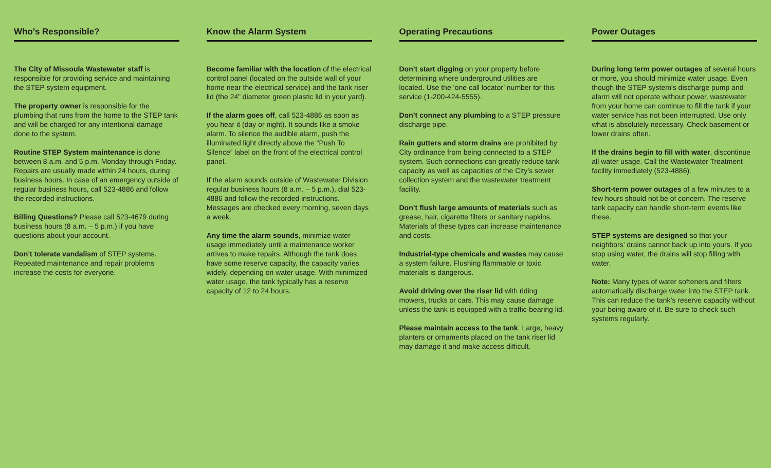Who’s Responsible?
The City of Missoula Wastewater staff is responsible for providing service and maintaining the STEP system equipment.
The property owner is responsible for the plumbing that runs from the home to the STEP tank and will be charged for any intentional damage done to the system.
Routine STEP System maintenance is done between 8 a.m. and 5 p.m. Monday through Friday. Repairs are usually made within 24 hours, during business hours. In case of an emergency outside of regular business hours, call 523-4886 and follow the recorded instructions.
Billing Questions? Please call 523-4679 during business hours (8 a.m. – 5 p.m.) if you have questions about your account.
Don’t tolerate vandalism of STEP systems. Repeated maintenance and repair problems increase the costs for everyone.
Know the Alarm System
Become familiar with the location of the electrical control panel (located on the outside wall of your home near the electrical service) and the tank riser lid (the 24” diameter green plastic lid in your yard).
If the alarm goes off, call 523-4886 as soon as you hear it (day or night). It sounds like a smoke alarm. To silence the audible alarm, push the illuminated light directly above the “Push To Silence” label on the front of the electrical control panel.
If the alarm sounds outside of Wastewater Division regular business hours (8 a.m. – 5 p.m.), dial 523-4886 and follow the recorded instructions. Messages are checked every morning, seven days a week.
Any time the alarm sounds, minimize water usage immediately until a maintenance worker arrives to make repairs. Although the tank does have some reserve capacity, the capacity varies widely, depending on water usage. With minimized water usage, the tank typically has a reserve capacity of 12 to 24 hours.
Operating Precautions
Don’t start digging on your property before determining where underground utilities are located. Use the ‘one call locator’ number for this service (1-200-424-5555).
Don’t connect any plumbing to a STEP pressure discharge pipe.
Rain gutters and storm drains are prohibited by City ordinance from being connected to a STEP system. Such connections can greatly reduce tank capacity as well as capacities of the City’s sewer collection system and the wastewater treatment facility.
Don’t flush large amounts of materials such as grease, hair, cigarette filters or sanitary napkins. Materials of these types can increase maintenance and costs.
Industrial-type chemicals and wastes may cause a system failure. Flushing flammable or toxic materials is dangerous.
Avoid driving over the riser lid with riding mowers, trucks or cars. This may cause damage unless the tank is equipped with a traffic-bearing lid.
Please maintain access to the tank. Large, heavy planters or ornaments placed on the tank riser lid may damage it and make access difficult.
Power Outages
During long term power outages of several hours or more, you should minimize water usage. Even though the STEP system’s discharge pump and alarm will not operate without power, wastewater from your home can continue to fill the tank if your water service has not been interrupted. Use only what is absolutely necessary. Check basement or lower drains often.
If the drains begin to fill with water, discontinue all water usage. Call the Wastewater Treatment facility immediately (523-4886).
Short-term power outages of a few minutes to a few hours should not be of concern. The reserve tank capacity can handle short-term events like these.
STEP systems are designed so that your neighbors’ drains cannot back up into yours. If you stop using water, the drains will stop filling with water.
Note: Many types of water softeners and filters automatically discharge water into the STEP tank. This can reduce the tank’s reserve capacity without your being aware of it. Be sure to check such systems regularly.